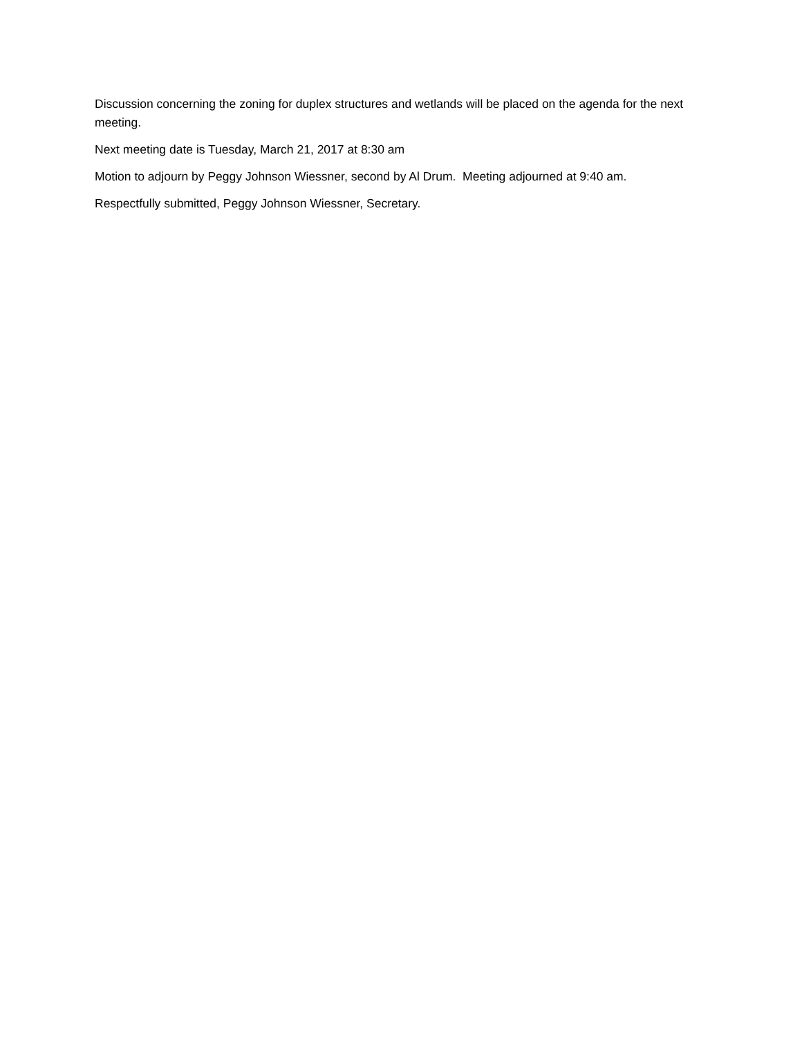Discussion concerning the zoning for duplex structures and wetlands will be placed on the agenda for the next meeting.
Next meeting date is Tuesday, March 21, 2017 at 8:30 am
Motion to adjourn by Peggy Johnson Wiessner, second by Al Drum. Meeting adjourned at 9:40 am.
Respectfully submitted, Peggy Johnson Wiessner, Secretary.